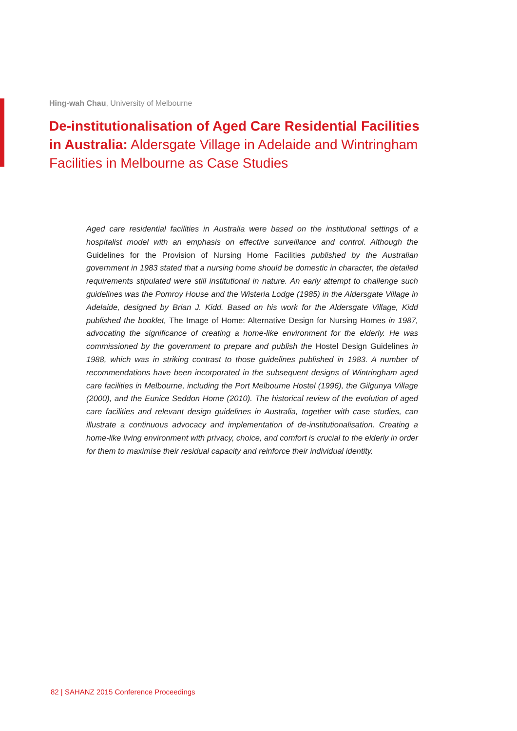Hing-wah Chau, University of Melbourne
De-institutionalisation of Aged Care Residential Facilities in Australia: Aldersgate Village in Adelaide and Wintringham Facilities in Melbourne as Case Studies
Aged care residential facilities in Australia were based on the institutional settings of a hospitalist model with an emphasis on effective surveillance and control. Although the Guidelines for the Provision of Nursing Home Facilities published by the Australian government in 1983 stated that a nursing home should be domestic in character, the detailed requirements stipulated were still institutional in nature. An early attempt to challenge such guidelines was the Pomroy House and the Wisteria Lodge (1985) in the Aldersgate Village in Adelaide, designed by Brian J. Kidd. Based on his work for the Aldersgate Village, Kidd published the booklet, The Image of Home: Alternative Design for Nursing Homes in 1987, advocating the significance of creating a home-like environment for the elderly. He was commissioned by the government to prepare and publish the Hostel Design Guidelines in 1988, which was in striking contrast to those guidelines published in 1983. A number of recommendations have been incorporated in the subsequent designs of Wintringham aged care facilities in Melbourne, including the Port Melbourne Hostel (1996), the Gilgunya Village (2000), and the Eunice Seddon Home (2010). The historical review of the evolution of aged care facilities and relevant design guidelines in Australia, together with case studies, can illustrate a continuous advocacy and implementation of de-institutionalisation. Creating a home-like living environment with privacy, choice, and comfort is crucial to the elderly in order for them to maximise their residual capacity and reinforce their individual identity.
82 | SAHANZ 2015 Conference Proceedings